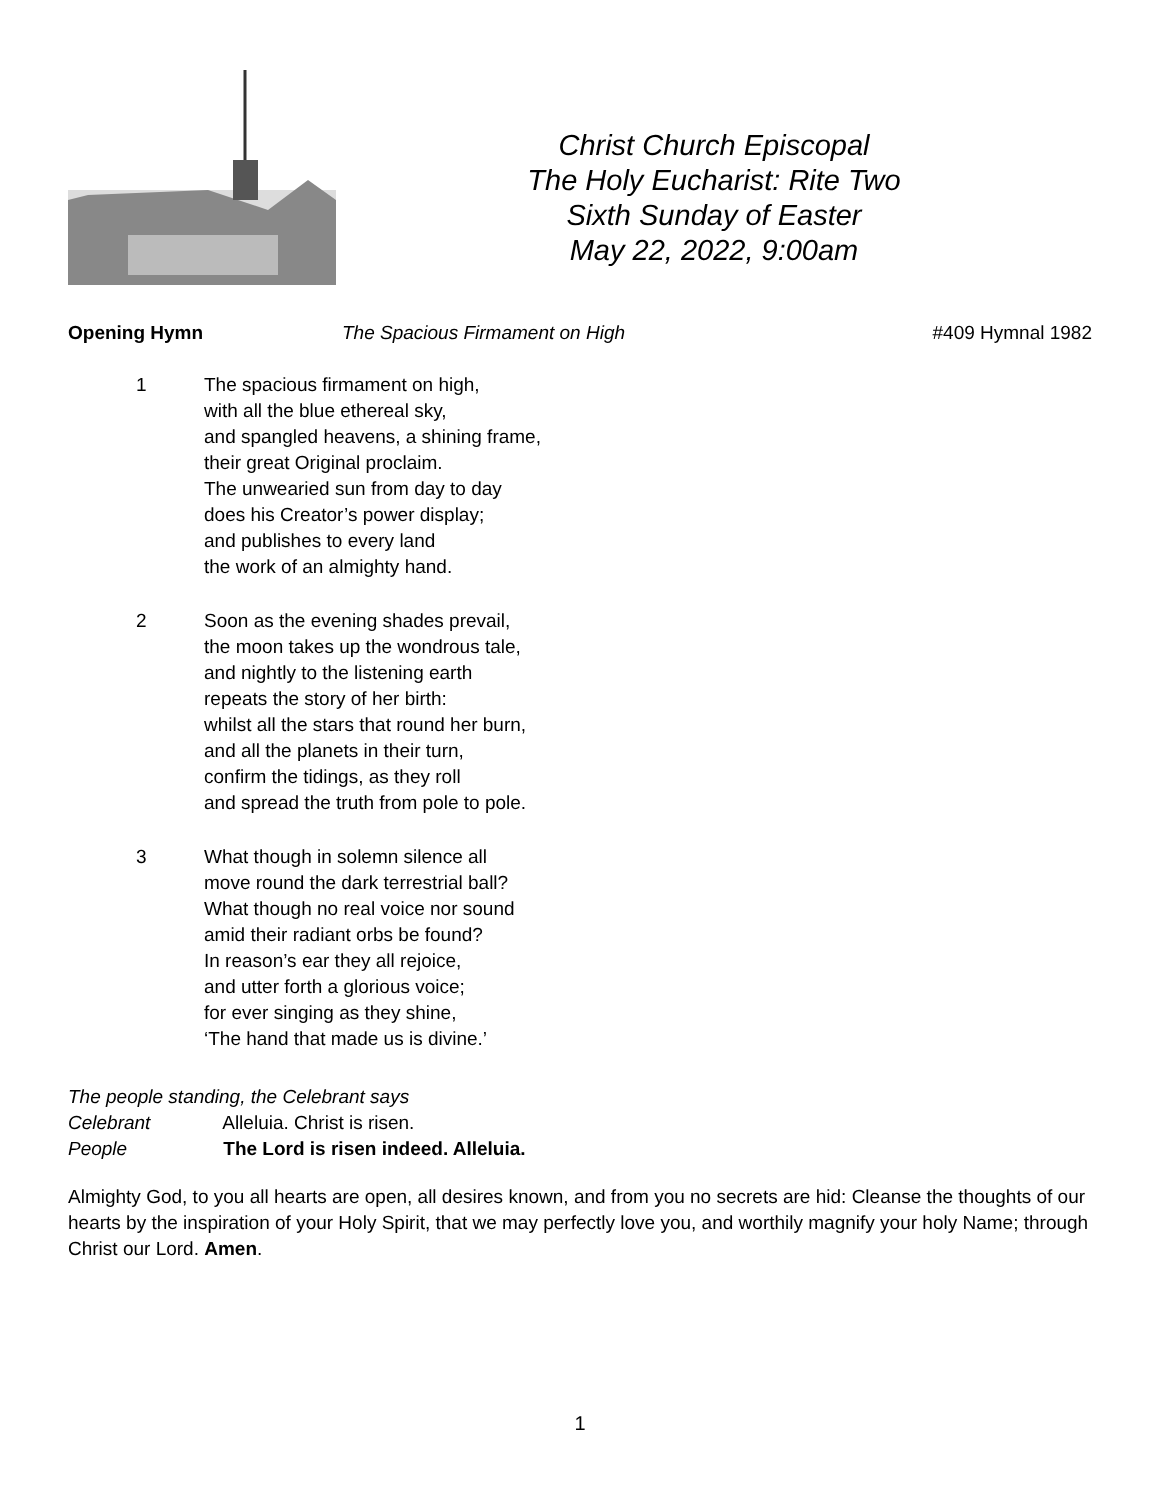Christ Church Episcopal
The Holy Eucharist: Rite Two
Sixth Sunday of Easter
May 22, 2022, 9:00am
Opening Hymn The Spacious Firmament on High #409 Hymnal 1982
1 The spacious firmament on high,
with all the blue ethereal sky,
and spangled heavens, a shining frame,
their great Original proclaim.
The unwearied sun from day to day
does his Creator’s power display;
and publishes to every land
the work of an almighty hand.
2 Soon as the evening shades prevail,
the moon takes up the wondrous tale,
and nightly to the listening earth
repeats the story of her birth:
whilst all the stars that round her burn,
and all the planets in their turn,
confirm the tidings, as they roll
and spread the truth from pole to pole.
3 What though in solemn silence all
move round the dark terrestrial ball?
What though no real voice nor sound
amid their radiant orbs be found?
In reason’s ear they all rejoice,
and utter forth a glorious voice;
for ever singing as they shine,
‘The hand that made us is divine.’
The people standing, the Celebrant says
Celebrant Alleluia. Christ is risen.
People The Lord is risen indeed. Alleluia.
Almighty God, to you all hearts are open, all desires known, and from you no secrets are hid: Cleanse the thoughts of our hearts by the inspiration of your Holy Spirit, that we may perfectly love you, and worthily magnify your holy Name; through Christ our Lord. Amen.
1